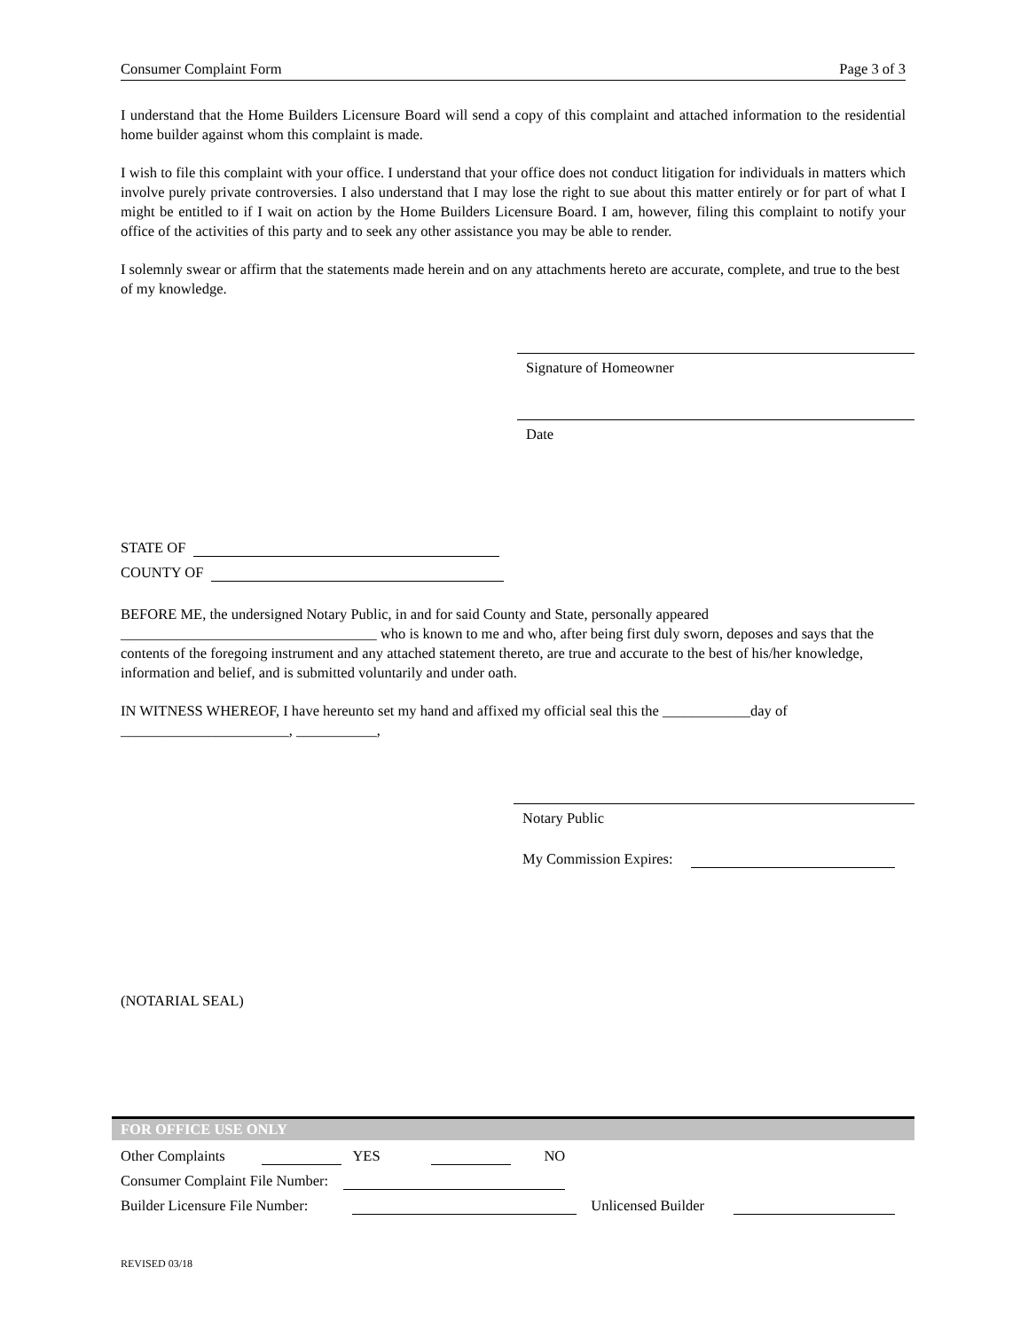Consumer Complaint Form Page 3 of 3
I understand that the Home Builders Licensure Board will send a copy of this complaint and attached information to the residential home builder against whom this complaint is made.
I wish to file this complaint with your office. I understand that your office does not conduct litigation for individuals in matters which involve purely private controversies. I also understand that I may lose the right to sue about this matter entirely or for part of what I might be entitled to if I wait on action by the Home Builders Licensure Board. I am, however, filing this complaint to notify your office of the activities of this party and to seek any other assistance you may be able to render.
I solemnly swear or affirm that the statements made herein and on any attachments hereto are accurate, complete, and true to the best of my knowledge.
Signature of Homeowner
Date
STATE OF
COUNTY OF
BEFORE ME, the undersigned Notary Public, in and for said County and State, personally appeared ___________________________________ who is known to me and who, after being first duly sworn, deposes and says that the contents of the foregoing instrument and any attached statement thereto, are true and accurate to the best of his/her knowledge, information and belief, and is submitted voluntarily and under oath.
IN WITNESS WHEREOF, I have hereunto set my hand and affixed my official seal this the ____________day of _______________________, ___________,
Notary Public
My Commission Expires:
(NOTARIAL SEAL)
FOR OFFICE USE ONLY
Other Complaints YES NO
Consumer Complaint File Number:
Builder Licensure File Number: Unlicensed Builder
REVISED 03/18